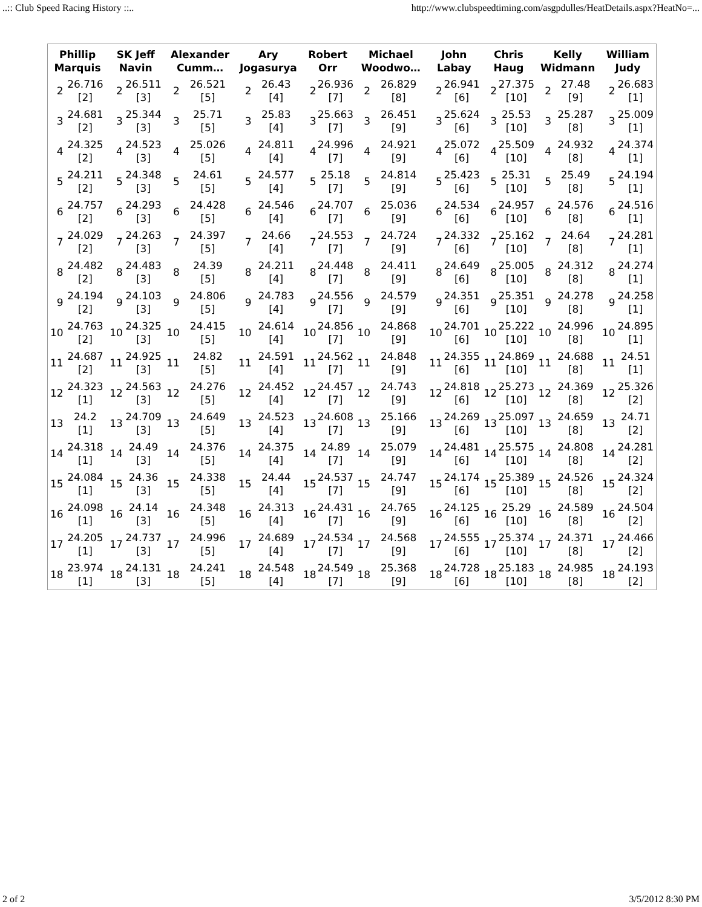..:: Club Speed Racing History ::.. http://www.clubspeedtiming.com/asgpdulles/HeatDetails.aspx?HeatNo=...
| Phillip Marquis | | SK Jeff Navin | | Alexander Cumm… | | Ary Jogasurya | | Robert Orr | | Michael Woodwo… | | John Labay | | Chris Haug | | Kelly Widmann | | William Judy | |
| --- | --- | --- | --- | --- | --- | --- | --- | --- | --- | --- | --- | --- | --- | --- | --- | --- | --- | --- | --- |
| 2 | 26.716 [2] | 2 | 26.511 [3] | 2 | 26.521 [5] | 2 | 26.43 [4] | 2 | 26.936 [7] | 2 | 26.829 [8] | 2 | 26.941 [6] | 2 | 27.375 [10] | 2 | 27.48 [9] | 2 | 26.683 [1] |
| 3 | 24.681 [2] | 3 | 25.344 [3] | 3 | 25.71 [5] | 3 | 25.83 [4] | 3 | 25.663 [7] | 3 | 26.451 [9] | 3 | 25.624 [6] | 3 | 25.53 [10] | 3 | 25.287 [8] | 3 | 25.009 [1] |
| 4 | 24.325 [2] | 4 | 24.523 [3] | 4 | 25.026 [5] | 4 | 24.811 [4] | 4 | 24.996 [7] | 4 | 24.921 [9] | 4 | 25.072 [6] | 4 | 25.509 [10] | 4 | 24.932 [8] | 4 | 24.374 [1] |
| 5 | 24.211 [2] | 5 | 24.348 [3] | 5 | 24.61 [5] | 5 | 24.577 [4] | 5 | 25.18 [7] | 5 | 24.814 [9] | 5 | 25.423 [6] | 5 | 25.31 [10] | 5 | 25.49 [8] | 5 | 24.194 [1] |
| 6 | 24.757 [2] | 6 | 24.293 [3] | 6 | 24.428 [5] | 6 | 24.546 [4] | 6 | 24.707 [7] | 6 | 25.036 [9] | 6 | 24.534 [6] | 6 | 24.957 [10] | 6 | 24.576 [8] | 6 | 24.516 [1] |
| 7 | 24.029 [2] | 7 | 24.263 [3] | 7 | 24.397 [5] | 7 | 24.66 [4] | 7 | 24.553 [7] | 7 | 24.724 [9] | 7 | 24.332 [6] | 7 | 25.162 [10] | 7 | 24.64 [8] | 7 | 24.281 [1] |
| 8 | 24.482 [2] | 8 | 24.483 [3] | 8 | 24.39 [5] | 8 | 24.211 [4] | 8 | 24.448 [7] | 8 | 24.411 [9] | 8 | 24.649 [6] | 8 | 25.005 [10] | 8 | 24.312 [8] | 8 | 24.274 [1] |
| 9 | 24.194 [2] | 9 | 24.103 [3] | 9 | 24.806 [5] | 9 | 24.783 [4] | 9 | 24.556 [7] | 9 | 24.579 [9] | 9 | 24.351 [6] | 9 | 25.351 [10] | 9 | 24.278 [8] | 9 | 24.258 [1] |
| 10 | 24.763 [2] | 10 | 24.325 [3] | 10 | 24.415 [5] | 10 | 24.614 [4] | 10 | 24.856 [7] | 10 | 24.868 [9] | 10 | 24.701 [6] | 10 | 25.222 [10] | 10 | 24.996 [8] | 10 | 24.895 [1] |
| 11 | 24.687 [2] | 11 | 24.925 [3] | 11 | 24.82 [5] | 11 | 24.591 [4] | 11 | 24.562 [7] | 11 | 24.848 [9] | 11 | 24.355 [6] | 11 | 24.869 [10] | 11 | 24.688 [8] | 11 | 24.51 [1] |
| 12 | 24.323 [1] | 12 | 24.563 [3] | 12 | 24.276 [5] | 12 | 24.452 [4] | 12 | 24.457 [7] | 12 | 24.743 [9] | 12 | 24.818 [6] | 12 | 25.273 [10] | 12 | 24.369 [8] | 12 | 25.326 [2] |
| 13 | 24.2 [1] | 13 | 24.709 [3] | 13 | 24.649 [5] | 13 | 24.523 [4] | 13 | 24.608 [7] | 13 | 25.166 [9] | 13 | 24.269 [6] | 13 | 25.097 [10] | 13 | 24.659 [8] | 13 | 24.71 [2] |
| 14 | 24.318 [1] | 14 | 24.49 [3] | 14 | 24.376 [5] | 14 | 24.375 [4] | 14 | 24.89 [7] | 14 | 25.079 [9] | 14 | 24.481 [6] | 14 | 25.575 [10] | 14 | 24.808 [8] | 14 | 24.281 [2] |
| 15 | 24.084 [1] | 15 | 24.36 [3] | 15 | 24.338 [5] | 15 | 24.44 [4] | 15 | 24.537 [7] | 15 | 24.747 [9] | 15 | 24.174 [6] | 15 | 25.389 [10] | 15 | 24.526 [8] | 15 | 24.324 [2] |
| 16 | 24.098 [1] | 16 | 24.14 [3] | 16 | 24.348 [5] | 16 | 24.313 [4] | 16 | 24.431 [7] | 16 | 24.765 [9] | 16 | 24.125 [6] | 16 | 25.29 [10] | 16 | 24.589 [8] | 16 | 24.504 [2] |
| 17 | 24.205 [1] | 17 | 24.737 [3] | 17 | 24.996 [5] | 17 | 24.689 [4] | 17 | 24.534 [7] | 17 | 24.568 [9] | 17 | 24.555 [6] | 17 | 25.374 [10] | 17 | 24.371 [8] | 17 | 24.466 [2] |
| 18 | 23.974 [1] | 18 | 24.131 [3] | 18 | 24.241 [5] | 18 | 24.548 [4] | 18 | 24.549 [7] | 18 | 25.368 [9] | 18 | 24.728 [6] | 18 | 25.183 [10] | 18 | 24.985 [8] | 18 | 24.193 [2] |
2 of 2 3/5/2012 8:30 PM